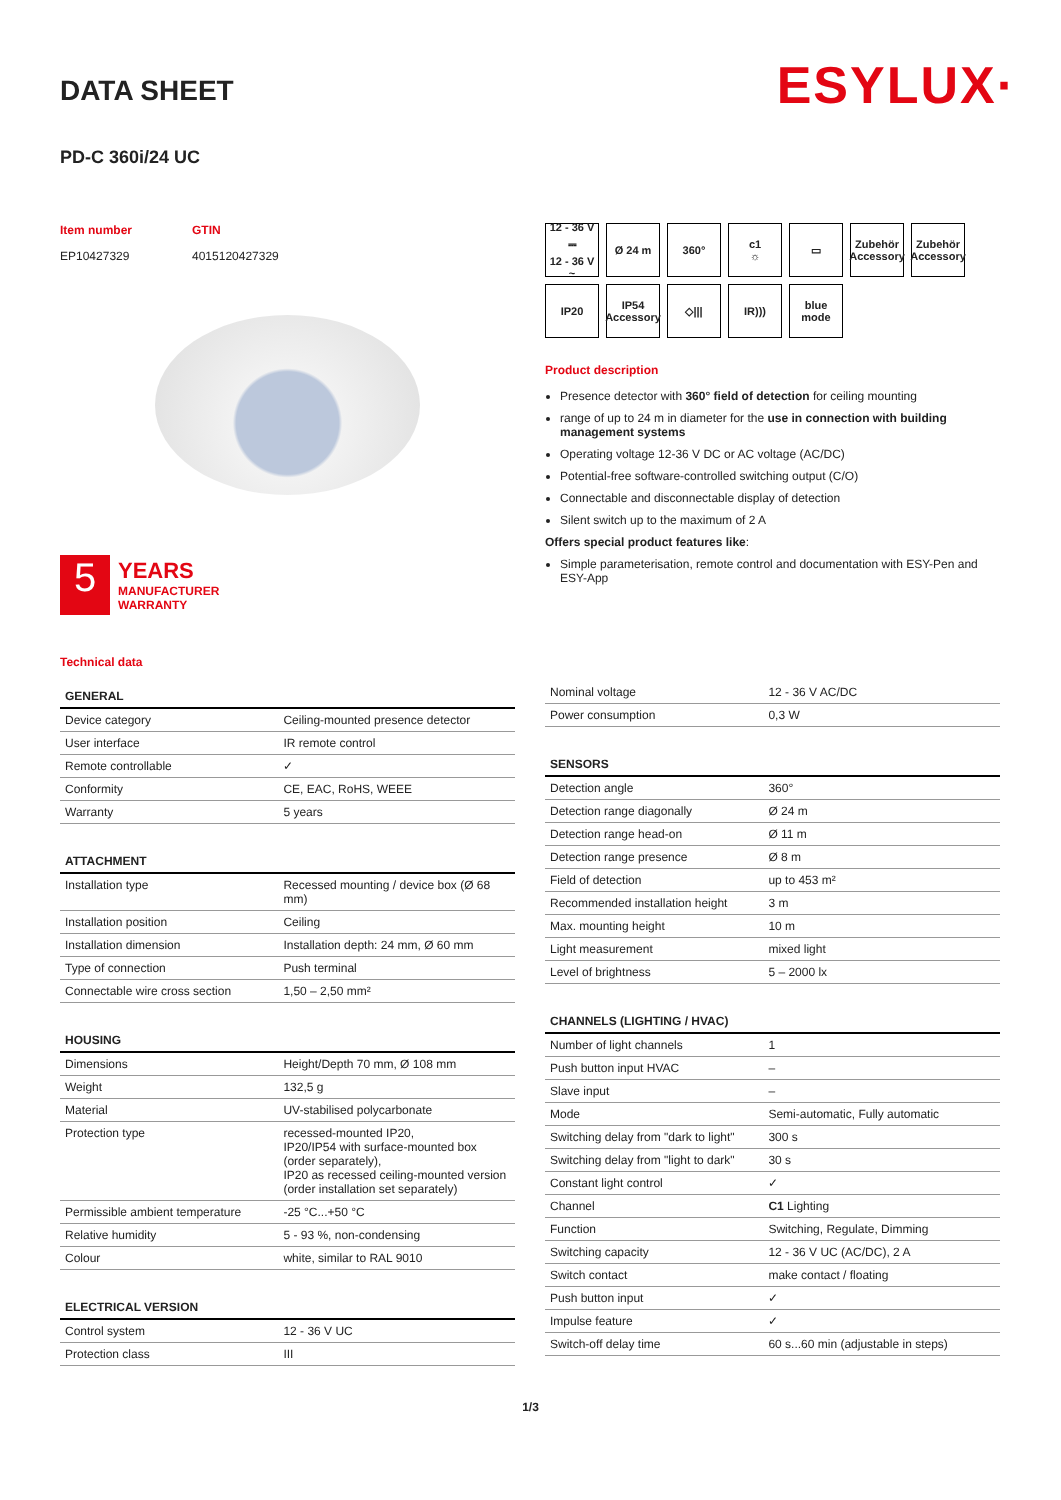ESYLUX·
DATA SHEET
PD-C 360i/24 UC
Item number
EP10427329
GTIN
4015120427329
5
YEARS
MANUFACTURER
WARRANTY
Technical data
12 - 36 V ⎓
12 - 36 V ~
Ø 24 m
360°
c1
☼
▭
Zubehör Accessory
Zubehör Accessory
IP20
IP54
Accessory
◇|||
IR)))
blue mode
Product description
Presence detector with 360° field of detection for ceiling mounting
range of up to 24 m in diameter for the use in connection with building management systems
Operating voltage 12-36 V DC or AC voltage (AC/DC)
Potential-free software-controlled switching output (C/O)
Connectable and disconnectable display of detection
Silent switch up to the maximum of 2 A
Offers special product features like:
Simple parameterisation, remote control and documentation with ESY-Pen and ESY-App
| GENERAL | |
| --- | --- |
| Device category | Ceiling-mounted presence detector |
| User interface | IR remote control |
| Remote controllable | ✓ |
| Conformity | CE, EAC, RoHS, WEEE |
| Warranty | 5 years |
| ATTACHMENT | |
| --- | --- |
| Installation type | Recessed mounting / device box (Ø 68 mm) |
| Installation position | Ceiling |
| Installation dimension | Installation depth: 24 mm, Ø 60 mm |
| Type of connection | Push terminal |
| Connectable wire cross section | 1,50 – 2,50 mm² |
| HOUSING | |
| --- | --- |
| Dimensions | Height/Depth 70 mm, Ø 108 mm |
| Weight | 132,5 g |
| Material | UV-stabilised polycarbonate |
| Protection type | recessed-mounted IP20, IP20/IP54 with surface-mounted box (order separately), IP20 as recessed ceiling-mounted version (order installation set separately) |
| Permissible ambient temperature | -25 °C...+50 °C |
| Relative humidity | 5 - 93 %, non-condensing |
| Colour | white, similar to RAL 9010 |
| ELECTRICAL VERSION | |
| --- | --- |
| Control system | 12 - 36 V UC |
| Protection class | III |
| Nominal voltage | 12 - 36 V AC/DC |
| Power consumption | 0,3 W |
| SENSORS | |
| --- | --- |
| Detection angle | 360° |
| Detection range diagonally | Ø 24 m |
| Detection range head-on | Ø 11 m |
| Detection range presence | Ø 8 m |
| Field of detection | up to 453 m² |
| Recommended installation height | 3 m |
| Max. mounting height | 10 m |
| Light measurement | mixed light |
| Level of brightness | 5 – 2000 lx |
| CHANNELS (LIGHTING / HVAC) | |
| --- | --- |
| Number of light channels | 1 |
| Push button input HVAC | – |
| Slave input | – |
| Mode | Semi-automatic, Fully automatic |
| Switching delay from "dark to light" | 300 s |
| Switching delay from "light to dark" | 30 s |
| Constant light control | ✓ |
| Channel | C1 Lighting |
| Function | Switching, Regulate, Dimming |
| Switching capacity | 12 - 36 V UC (AC/DC), 2 A |
| Switch contact | make contact / floating |
| Push button input | ✓ |
| Impulse feature | ✓ |
| Switch-off delay time | 60 s...60 min (adjustable in steps) |
1/3